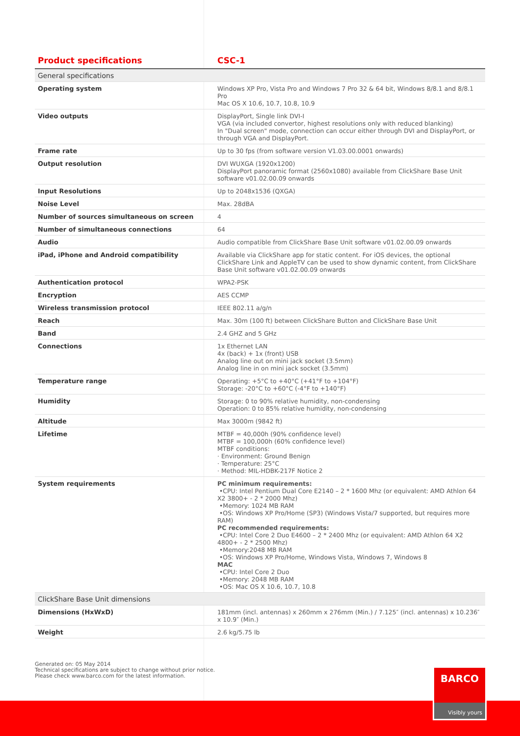| Product specifications | CSC-1 |
| --- | --- |
| General specifications | |
| Operating system | Windows XP Pro, Vista Pro and Windows 7 Pro 32 & 64 bit, Windows 8/8.1 and 8/8.1 Pro Mac OS X 10.6, 10.7, 10.8, 10.9 |
| Video outputs | DisplayPort, Single link DVI-I VGA (via included convertor, highest resolutions only with reduced blanking) In "Dual screen" mode, connection can occur either through DVI and DisplayPort, or through VGA and DisplayPort. |
| Frame rate | Up to 30 fps (from software version V1.03.00.0001 onwards) |
| Output resolution | DVI WUXGA (1920x1200) DisplayPort panoramic format (2560x1080) available from ClickShare Base Unit software v01.02.00.09 onwards |
| Input Resolutions | Up to 2048x1536 (QXGA) |
| Noise Level | Max. 28dBA |
| Number of sources simultaneous on screen | 4 |
| Number of simultaneous connections | 64 |
| Audio | Audio compatible from ClickShare Base Unit software v01.02.00.09 onwards |
| iPad, iPhone and Android compatibility | Available via ClickShare app for static content. For iOS devices, the optional ClickShare Link and AppleTV can be used to show dynamic content, from ClickShare Base Unit software v01.02.00.09 onwards |
| Authentication protocol | WPA2-PSK |
| Encryption | AES CCMP |
| Wireless transmission protocol | IEEE 802.11 a/g/n |
| Reach | Max. 30m (100 ft) between ClickShare Button and ClickShare Base Unit |
| Band | 2.4 GHZ and 5 GHz |
| Connections | 1x Ethernet LAN 4x (back) + 1x (front) USB Analog line out on mini jack socket (3.5mm) Analog line in on mini jack socket (3.5mm) |
| Temperature range | Operating: +5°C to +40°C (+41°F to +104°F) Storage: -20°C to +60°C (-4°F to +140°F) |
| Humidity | Storage: 0 to 90% relative humidity, non-condensing Operation: 0 to 85% relative humidity, non-condensing |
| Altitude | Max 3000m (9842 ft) |
| Lifetime | MTBF = 40,000h (90% confidence level) MTBF = 100,000h (60% confidence level) MTBF conditions: · Environment: Ground Benign · Temperature: 25°C · Method: MIL-HDBK-217F Notice 2 |
| System requirements | PC minimum requirements: •CPU: Intel Pentium Dual Core E2140 – 2 * 1600 Mhz (or equivalent: AMD Athlon 64 X2 3800+ - 2 * 2000 Mhz) •Memory: 1024 MB RAM •OS: Windows XP Pro/Home (SP3) (Windows Vista/7 supported, but requires more RAM) PC recommended requirements: •CPU: Intel Core 2 Duo E4600 – 2 * 2400 Mhz (or equivalent: AMD Athlon 64 X2 4800+ - 2 * 2500 Mhz) •Memory:2048 MB RAM •OS: Windows XP Pro/Home, Windows Vista, Windows 7, Windows 8 MAC •CPU: Intel Core 2 Duo •Memory: 2048 MB RAM •OS: Mac OS X 10.6, 10.7, 10.8 |
| ClickShare Base Unit dimensions | |
| Dimensions (HxWxD) | 181mm (incl. antennas) x 260mm x 276mm (Min.) / 7.125″ (incl. antennas) x 10.236″ x 10.9″ (Min.) |
| Weight | 2.6 kg/5.75 lb |
Generated on: 05 May 2014
Technical specifications are subject to change without prior notice.
Please check www.barco.com for the latest information.
BARCO
Visibly yours